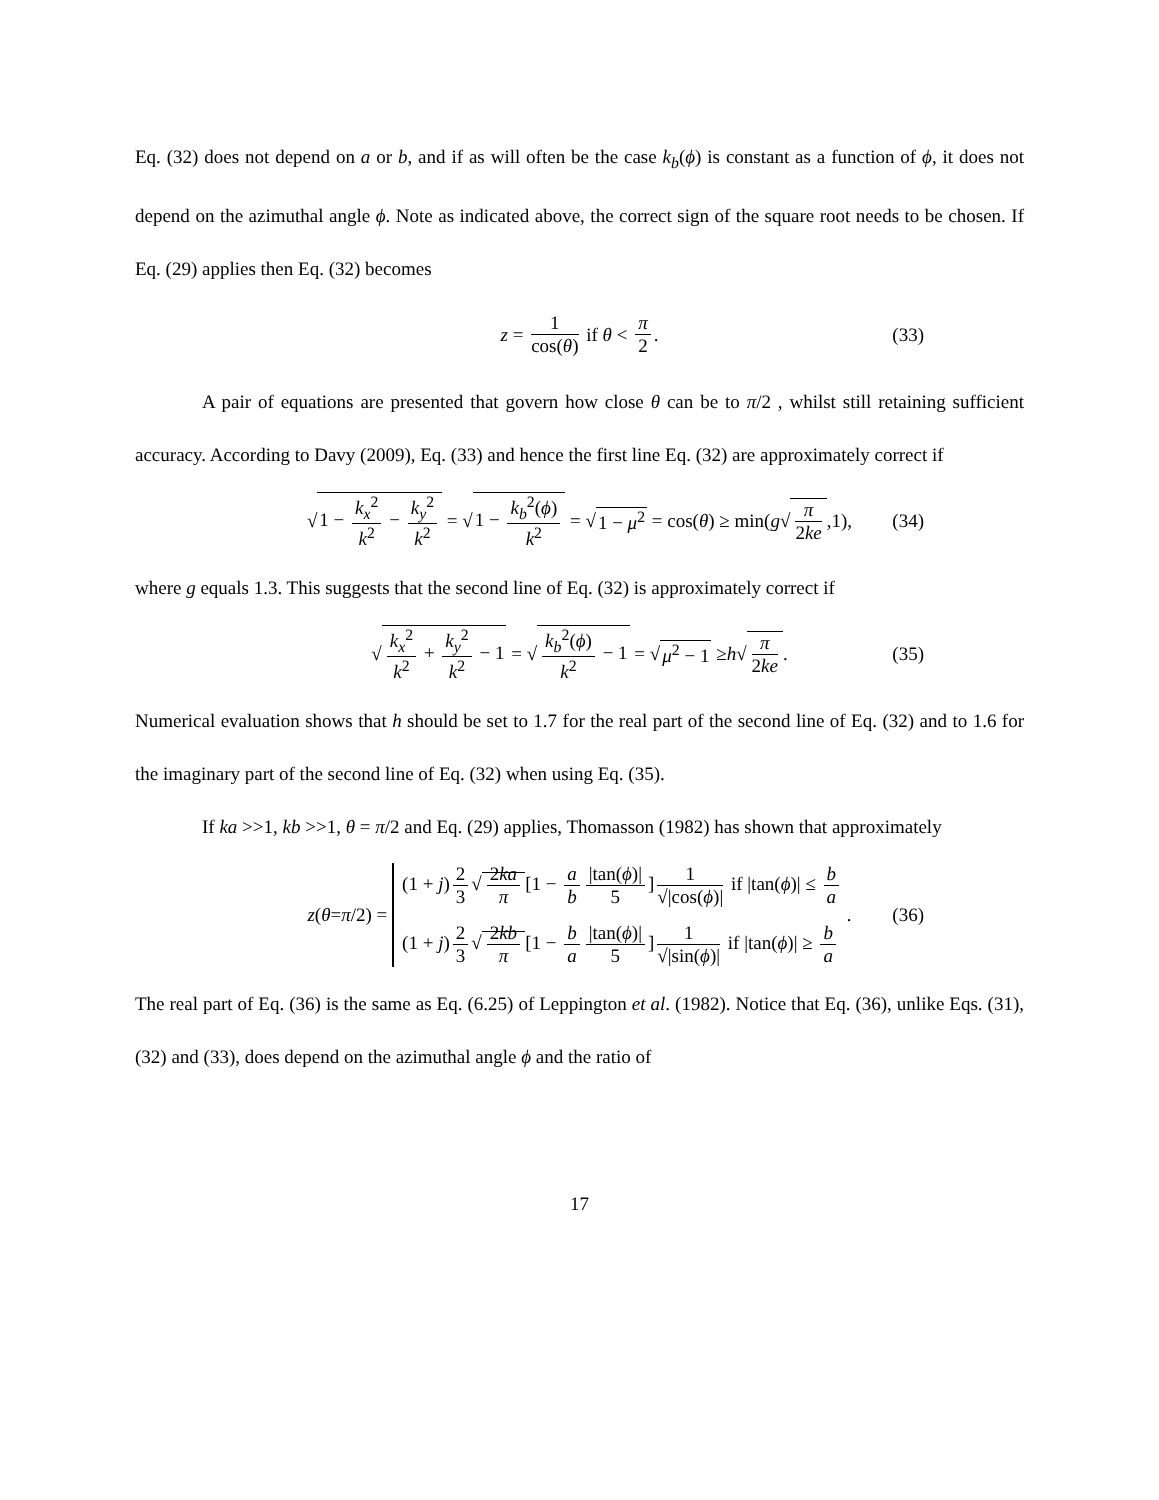Eq. (32) does not depend on a or b, and if as will often be the case k<sub>b</sub>(ϕ) is constant as a function of ϕ, it does not depend on the azimuthal angle ϕ. Note as indicated above, the correct sign of the square root needs to be chosen. If Eq. (29) applies then Eq. (32) becomes
z = 1 cos(θ) if θ < π 2. (33)
A pair of equations are presented that govern how close θ can be to π/2 , whilst still retaining sufficient accuracy. According to Davy (2009), Eq. (33) and hence the first line Eq. (32) are approximately correct if
√ 1 − k<sub>x</sub><sup>2</sup> k<sup>2</sup> − k<sub>y</sub><sup>2</sup> k<sup>2</sup> = √ 1 − k<sub>b</sub><sup>2</sup>(ϕ) k<sup>2</sup> = √ 1 − μ<sup>2</sup> = cos(θ) ≥ min(g √ π 2ke,1), (34)
where g equals 1.3. This suggests that the second line of Eq. (32) is approximately correct if
√ k<sub>x</sub><sup>2</sup> k<sup>2</sup> + k<sub>y</sub><sup>2</sup> k<sup>2</sup> − 1 = √ k<sub>b</sub><sup>2</sup>(ϕ) k<sup>2</sup> − 1 = √ μ<sup>2</sup> − 1 ≥ h √ π 2ke. (35)
Numerical evaluation shows that h should be set to 1.7 for the real part of the second line of Eq. (32) and to 1.6 for the imaginary part of the second line of Eq. (32) when using Eq. (35).
If ka >>1, kb >>1, θ = π/2 and Eq. (29) applies, Thomasson (1982) has shown that approximately
z (θ = π /2) =
(1 + j) 2 3 √ 2ka π [1 − a b |tan(ϕ)| 5] 1 √|cos(ϕ)| if |tan(ϕ)| ≤ b a
(1 + j) 2 3 √ 2kb π [1 − b a |tan(ϕ)| 5] 1 √|sin(ϕ)| if |tan(ϕ)| ≥ b a
. (36)
The real part of Eq. (36) is the same as Eq. (6.25) of Leppington et al. (1982). Notice that Eq. (36), unlike Eqs. (31), (32) and (33), does depend on the azimuthal angle ϕ and the ratio of
17